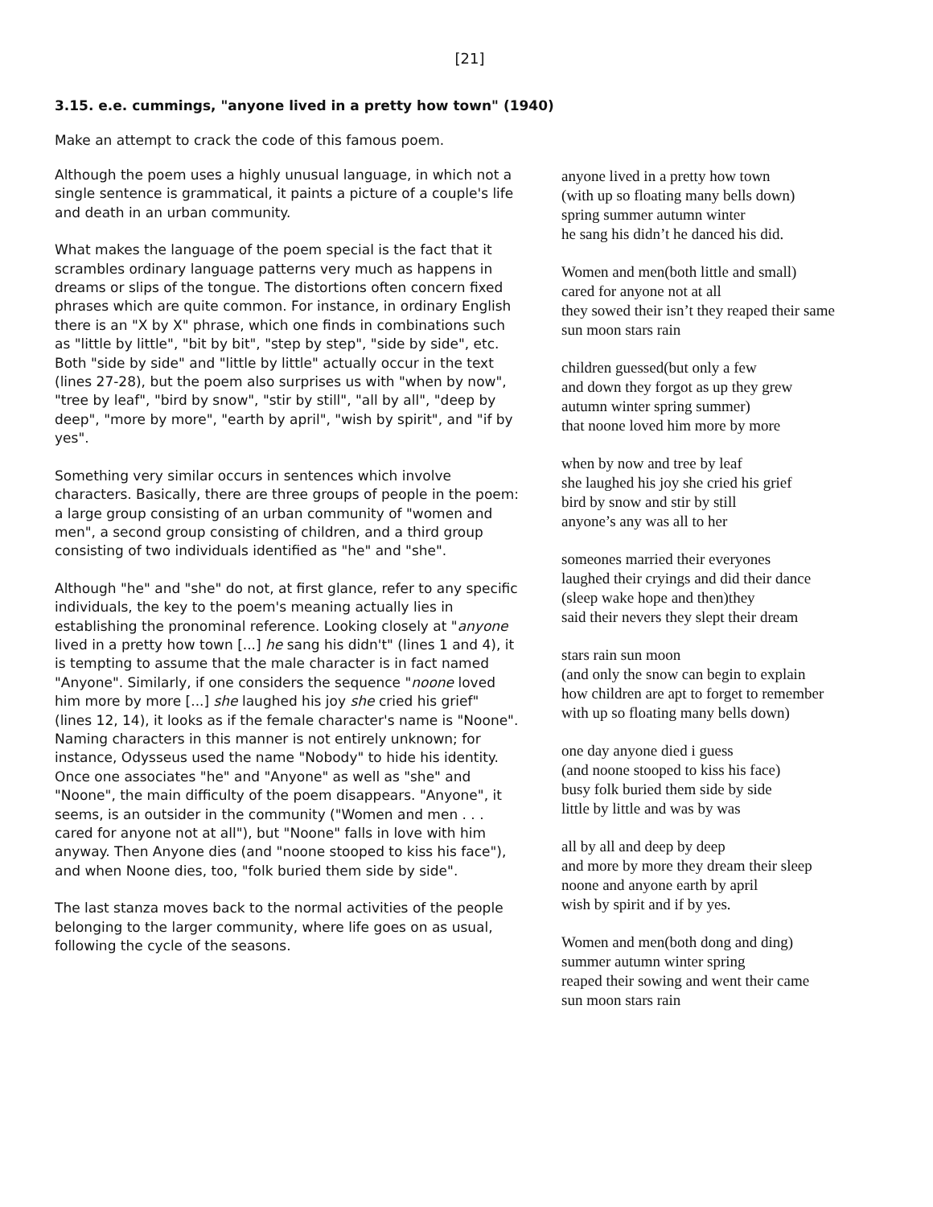[21]
3.15. e.e. cummings, "anyone lived in a pretty how town" (1940)
Make an attempt to crack the code of this famous poem.
Although the poem uses a highly unusual language, in which not a single sentence is grammatical, it paints a picture of a couple's life and death in an urban community.
What makes the language of the poem special is the fact that it scrambles ordinary language patterns very much as happens in dreams or slips of the tongue. The distortions often concern fixed phrases which are quite common. For instance, in ordinary English there is an "X by X" phrase, which one finds in combinations such as "little by little", "bit by bit", "step by step", "side by side", etc. Both "side by side" and "little by little" actually occur in the text (lines 27-28), but the poem also surprises us with "when by now", "tree by leaf", "bird by snow", "stir by still", "all by all", "deep by deep", "more by more", "earth by april", "wish by spirit", and "if by yes".
Something very similar occurs in sentences which involve characters. Basically, there are three groups of people in the poem: a large group consisting of an urban community of "women and men", a second group consisting of children, and a third group consisting of two individuals identified as "he" and "she".
Although "he" and "she" do not, at first glance, refer to any specific individuals, the key to the poem's meaning actually lies in establishing the pronominal reference. Looking closely at "anyone lived in a pretty how town [...] he sang his didn't" (lines 1 and 4), it is tempting to assume that the male character is in fact named "Anyone". Similarly, if one considers the sequence "noone loved him more by more [...] she laughed his joy she cried his grief" (lines 12, 14), it looks as if the female character's name is "Noone". Naming characters in this manner is not entirely unknown; for instance, Odysseus used the name "Nobody" to hide his identity. Once one associates "he" and "Anyone" as well as "she" and "Noone", the main difficulty of the poem disappears. "Anyone", it seems, is an outsider in the community ("Women and men . . . cared for anyone not at all"), but "Noone" falls in love with him anyway. Then Anyone dies (and "noone stooped to kiss his face"), and when Noone dies, too, "folk buried them side by side".
The last stanza moves back to the normal activities of the people belonging to the larger community, where life goes on as usual, following the cycle of the seasons.
anyone lived in a pretty how town
(with up so floating many bells down)
spring summer autumn winter
he sang his didn’t he danced his did.
Women and men(both little and small)
cared for anyone not at all
they sowed their isn’t they reaped their same
sun moon stars rain
children guessed(but only a few
and down they forgot as up they grew
autumn winter spring summer)
that noone loved him more by more
when by now and tree by leaf
she laughed his joy she cried his grief
bird by snow and stir by still
anyone’s any was all to her
someones married their everyones
laughed their cryings and did their dance
(sleep wake hope and then)they
said their nevers they slept their dream
stars rain sun moon
(and only the snow can begin to explain
how children are apt to forget to remember
with up so floating many bells down)
one day anyone died i guess
(and noone stooped to kiss his face)
busy folk buried them side by side
little by little and was by was
all by all and deep by deep
and more by more they dream their sleep
noone and anyone earth by april
wish by spirit and if by yes.
Women and men(both dong and ding)
summer autumn winter spring
reaped their sowing and went their came
sun moon stars rain